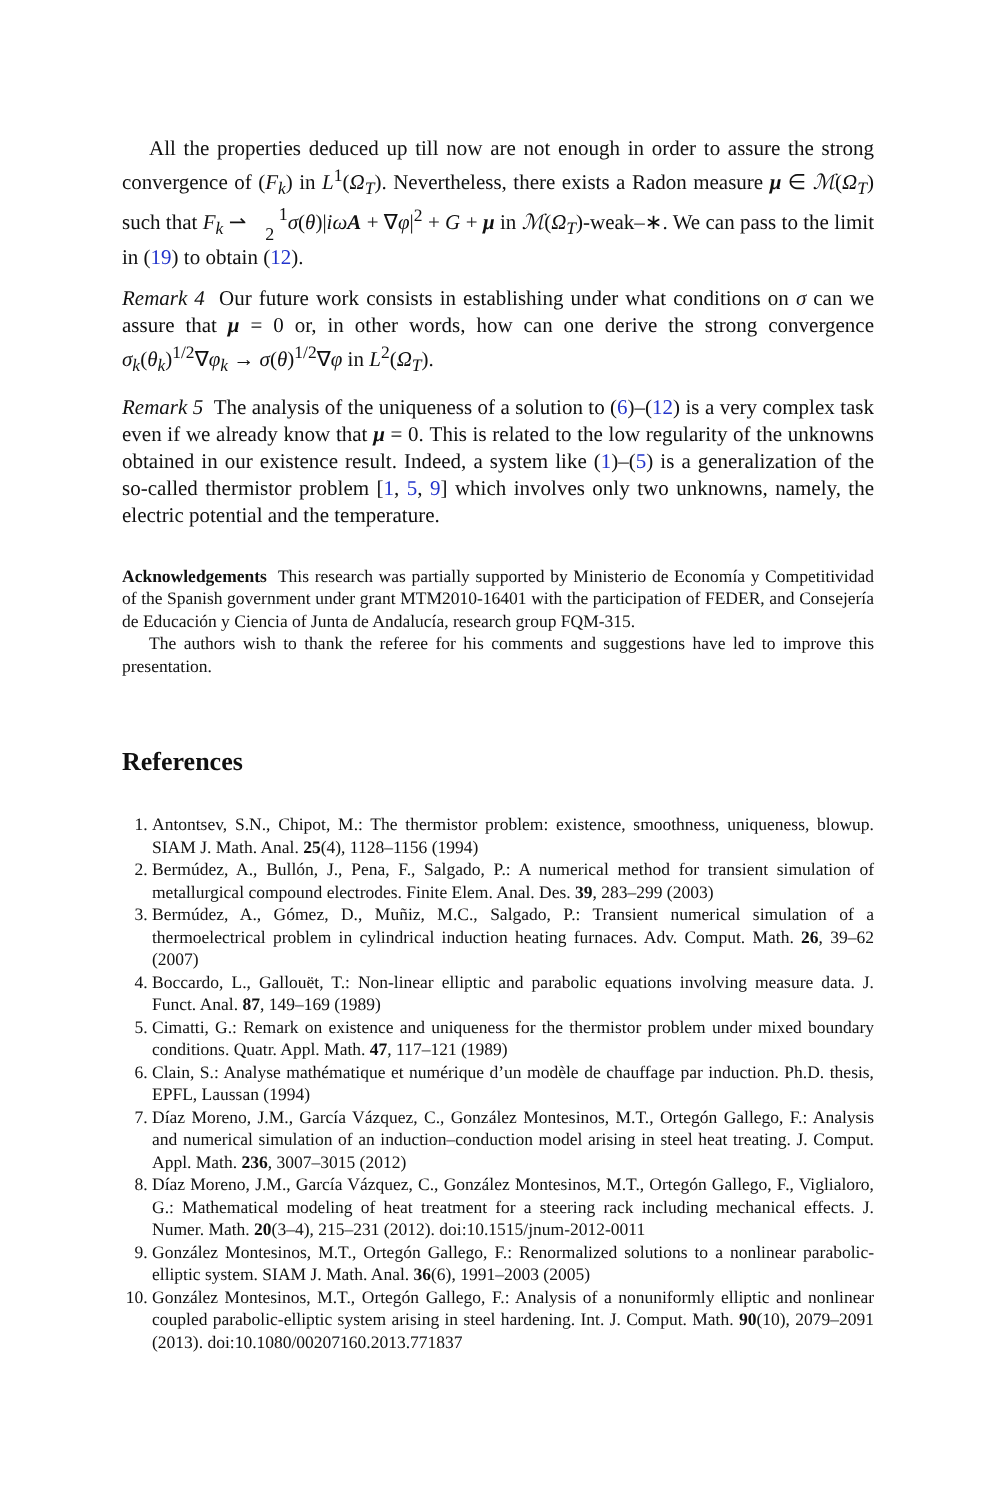All the properties deduced up till now are not enough in order to assure the strong convergence of (F<sub>k</sub>) in L<sup>1</sup>(Ω<sub>T</sub>). Nevertheless, there exists a Radon measure μ ∈ ℳ(Ω<sub>T</sub>) such that F<sub>k</sub> ⇀ 1
2 σ(θ)|iω A + ∇φ|<sup>2</sup> + G + μ in ℳ(Ω<sub>T</sub>)-weak–∗. We can pass to the limit in (19) to obtain (12).
Remark 4 Our future work consists in establishing under what conditions on σ can we assure that μ = 0 or, in other words, how can one derive the strong convergence σ<sub>k</sub>(θ<sub>k</sub>)<sup>1/2</sup>∇φ<sub>k</sub> → σ(θ)<sup>1/2</sup>∇φ in L<sup>2</sup>(Ω<sub>T</sub>).
Remark 5 The analysis of the uniqueness of a solution to (6)–(12) is a very complex task even if we already know that μ = 0. This is related to the low regularity of the unknowns obtained in our existence result. Indeed, a system like (1)–(5) is a generalization of the so-called thermistor problem [1, 5, 9] which involves only two unknowns, namely, the electric potential and the temperature.
Acknowledgements This research was partially supported by Ministerio de Economía y Competitividad of the Spanish government under grant MTM2010-16401 with the participation of FEDER, and Consejería de Educación y Ciencia of Junta de Andalucía, research group FQM-315.
The authors wish to thank the referee for his comments and suggestions have led to improve this presentation.
References
1. Antontsev, S.N., Chipot, M.: The thermistor problem: existence, smoothness, uniqueness, blowup. SIAM J. Math. Anal. 25(4), 1128–1156 (1994)
2. Bermúdez, A., Bullón, J., Pena, F., Salgado, P.: A numerical method for transient simulation of metallurgical compound electrodes. Finite Elem. Anal. Des. 39, 283–299 (2003)
3. Bermúdez, A., Gómez, D., Muñiz, M.C., Salgado, P.: Transient numerical simulation of a thermoelectrical problem in cylindrical induction heating furnaces. Adv. Comput. Math. 26, 39–62 (2007)
4. Boccardo, L., Gallouët, T.: Non-linear elliptic and parabolic equations involving measure data. J. Funct. Anal. 87, 149–169 (1989)
5. Cimatti, G.: Remark on existence and uniqueness for the thermistor problem under mixed boundary conditions. Quatr. Appl. Math. 47, 117–121 (1989)
6. Clain, S.: Analyse mathématique et numérique d’un modèle de chauffage par induction. Ph.D. thesis, EPFL, Laussan (1994)
7. Díaz Moreno, J.M., García Vázquez, C., González Montesinos, M.T., Ortegón Gallego, F.: Analysis and numerical simulation of an induction–conduction model arising in steel heat treating. J. Comput. Appl. Math. 236, 3007–3015 (2012)
8. Díaz Moreno, J.M., García Vázquez, C., González Montesinos, M.T., Ortegón Gallego, F., Viglialoro, G.: Mathematical modeling of heat treatment for a steering rack including mechanical effects. J. Numer. Math. 20(3–4), 215–231 (2012). doi:10.1515/jnum-2012-0011
9. González Montesinos, M.T., Ortegón Gallego, F.: Renormalized solutions to a nonlinear parabolic-elliptic system. SIAM J. Math. Anal. 36(6), 1991–2003 (2005)
10. González Montesinos, M.T., Ortegón Gallego, F.: Analysis of a nonuniformly elliptic and nonlinear coupled parabolic-elliptic system arising in steel hardening. Int. J. Comput. Math. 90(10), 2079–2091 (2013). doi:10.1080/00207160.2013.771837